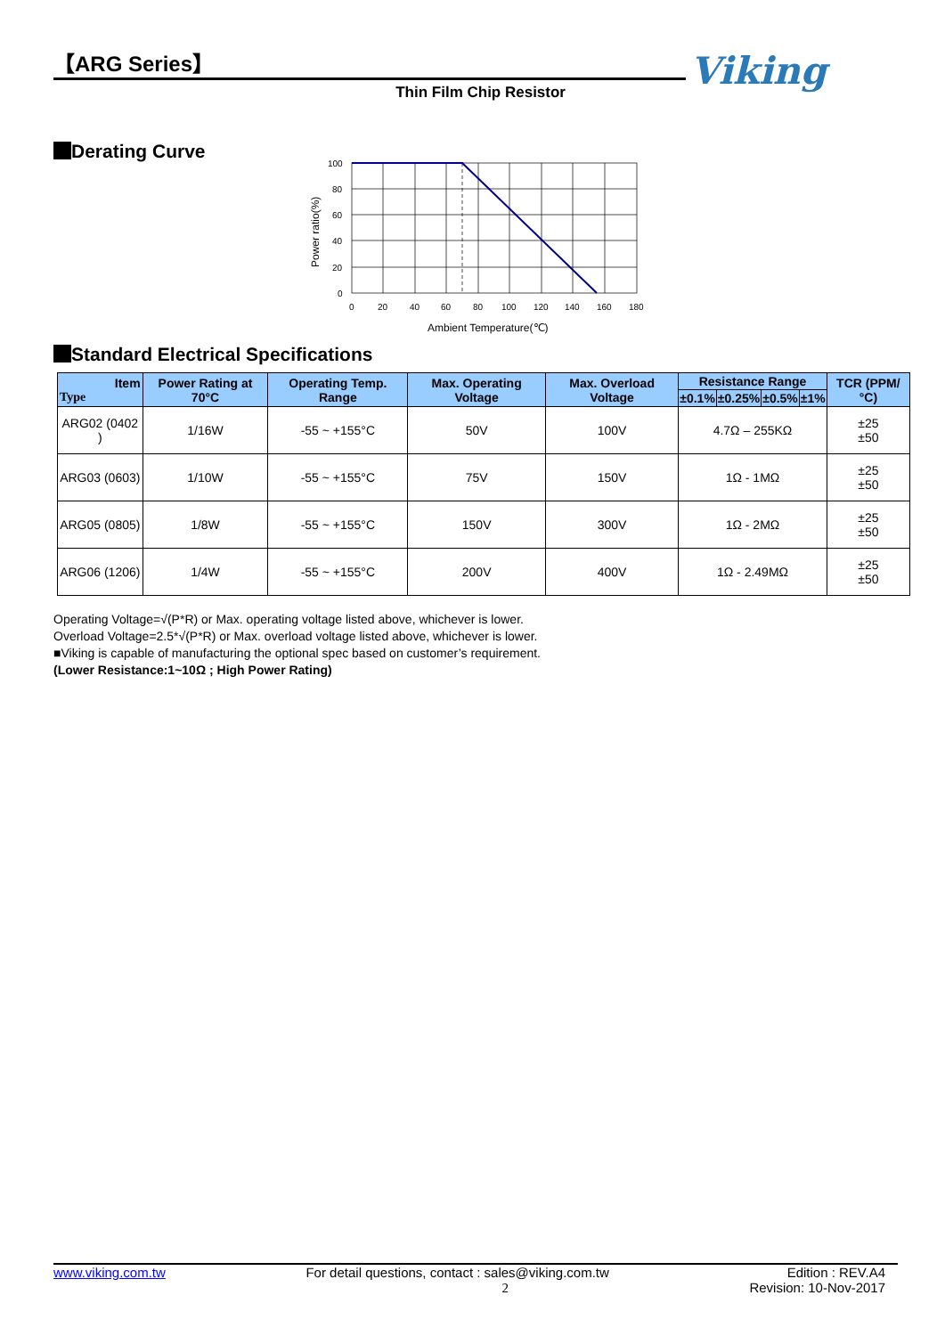【ARG Series】
Thin Film Chip Resistor
Viking
Derating Curve
100
80
60
40
20
0
0
20
40
60
80
100
120
140
160
180
Ambient Temperature(℃)
Power ratio(%)
Standard Electrical Specifications
| Item Type | Power Rating at 70°C | Operating Temp. Range | Max. Operating Voltage | Max. Overload Voltage | Resistance Range | | | | TCR (PPM/°C) |
| --- | --- | --- | --- | --- | --- | --- | --- | --- | --- |
| | | | | | ±0.1% | ±0.25% | ±0.5% | ±1% | |
| ARG02 (0402 ) | 1/16W | -55 ~ +155°C | 50V | 100V | 4.7Ω – 255KΩ | | | | ±25 ±50 |
| ARG03 (0603) | 1/10W | -55 ~ +155°C | 75V | 150V | 1Ω - 1MΩ | | | | ±25 ±50 |
| ARG05 (0805) | 1/8W | -55 ~ +155°C | 150V | 300V | 1Ω - 2MΩ | | | | ±25 ±50 |
| ARG06 (1206) | 1/4W | -55 ~ +155°C | 200V | 400V | 1Ω - 2.49MΩ | | | | ±25 ±50 |
Operating Voltage=√(P*R) or Max. operating voltage listed above, whichever is lower.
Overload Voltage=2.5*√(P*R) or Max. overload voltage listed above, whichever is lower.
■Viking is capable of manufacturing the optional spec based on customer’s requirement.
(Lower Resistance:1~10Ω ; High Power Rating)
www.viking.com.tw For detail questions, contact : sales@viking.com.tw
2 Edition : REV.A4
Revision: 10-Nov-2017